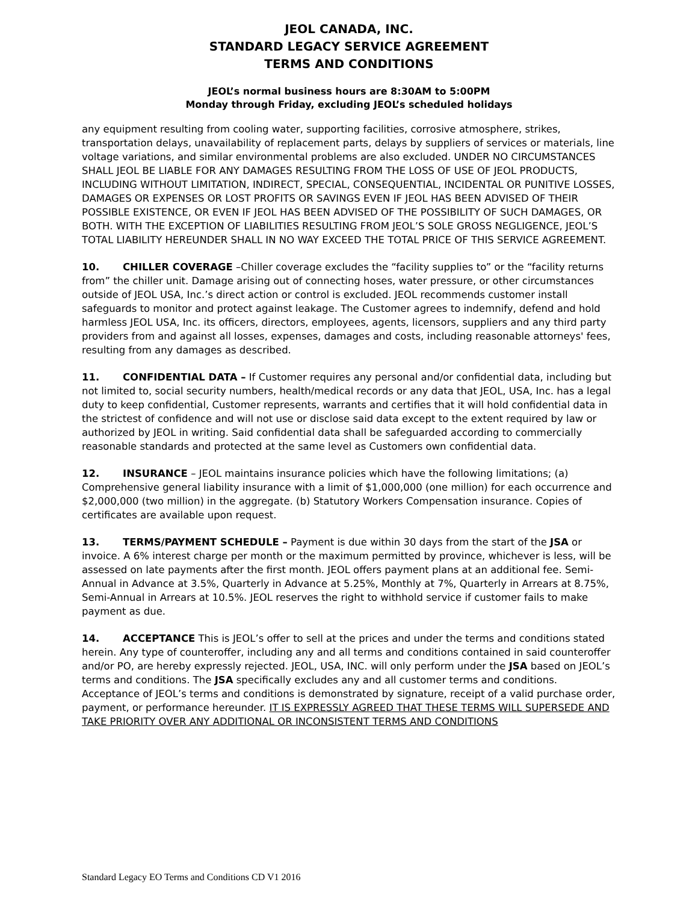JEOL CANADA, INC.
STANDARD LEGACY SERVICE AGREEMENT
TERMS AND CONDITIONS
JEOL’s normal business hours are 8:30AM to 5:00PM
Monday through Friday, excluding JEOL’s scheduled holidays
any equipment resulting from cooling water, supporting facilities, corrosive atmosphere, strikes, transportation delays, unavailability of replacement parts, delays by suppliers of services or materials, line voltage variations, and similar environmental problems are also excluded. UNDER NO CIRCUMSTANCES SHALL JEOL BE LIABLE FOR ANY DAMAGES RESULTING FROM THE LOSS OF USE OF JEOL PRODUCTS, INCLUDING WITHOUT LIMITATION, INDIRECT, SPECIAL, CONSEQUENTIAL, INCIDENTAL OR PUNITIVE LOSSES, DAMAGES OR EXPENSES OR LOST PROFITS OR SAVINGS EVEN IF JEOL HAS BEEN ADVISED OF THEIR POSSIBLE EXISTENCE, OR EVEN IF JEOL HAS BEEN ADVISED OF THE POSSIBILITY OF SUCH DAMAGES, OR BOTH. WITH THE EXCEPTION OF LIABILITIES RESULTING FROM JEOL’S SOLE GROSS NEGLIGENCE, JEOL’S TOTAL LIABILITY HEREUNDER SHALL IN NO WAY EXCEED THE TOTAL PRICE OF THIS SERVICE AGREEMENT.
10. CHILLER COVERAGE –Chiller coverage excludes the “facility supplies to” or the “facility returns from” the chiller unit. Damage arising out of connecting hoses, water pressure, or other circumstances outside of JEOL USA, Inc.’s direct action or control is excluded. JEOL recommends customer install safeguards to monitor and protect against leakage. The Customer agrees to indemnify, defend and hold harmless JEOL USA, Inc. its officers, directors, employees, agents, licensors, suppliers and any third party providers from and against all losses, expenses, damages and costs, including reasonable attorneys' fees, resulting from any damages as described.
11. CONFIDENTIAL DATA – If Customer requires any personal and/or confidential data, including but not limited to, social security numbers, health/medical records or any data that JEOL, USA, Inc. has a legal duty to keep confidential, Customer represents, warrants and certifies that it will hold confidential data in the strictest of confidence and will not use or disclose said data except to the extent required by law or authorized by JEOL in writing. Said confidential data shall be safeguarded according to commercially reasonable standards and protected at the same level as Customers own confidential data.
12. INSURANCE – JEOL maintains insurance policies which have the following limitations; (a) Comprehensive general liability insurance with a limit of $1,000,000 (one million) for each occurrence and $2,000,000 (two million) in the aggregate. (b) Statutory Workers Compensation insurance. Copies of certificates are available upon request.
13. TERMS/PAYMENT SCHEDULE – Payment is due within 30 days from the start of the JSA or invoice. A 6% interest charge per month or the maximum permitted by province, whichever is less, will be assessed on late payments after the first month. JEOL offers payment plans at an additional fee. Semi-Annual in Advance at 3.5%, Quarterly in Advance at 5.25%, Monthly at 7%, Quarterly in Arrears at 8.75%, Semi-Annual in Arrears at 10.5%. JEOL reserves the right to withhold service if customer fails to make payment as due.
14. ACCEPTANCE This is JEOL’s offer to sell at the prices and under the terms and conditions stated herein. Any type of counteroffer, including any and all terms and conditions contained in said counteroffer and/or PO, are hereby expressly rejected. JEOL, USA, INC. will only perform under the JSA based on JEOL’s terms and conditions. The JSA specifically excludes any and all customer terms and conditions. Acceptance of JEOL’s terms and conditions is demonstrated by signature, receipt of a valid purchase order, payment, or performance hereunder. IT IS EXPRESSLY AGREED THAT THESE TERMS WILL SUPERSEDE AND TAKE PRIORITY OVER ANY ADDITIONAL OR INCONSISTENT TERMS AND CONDITIONS
Standard Legacy EO Terms and Conditions CD V1 2016